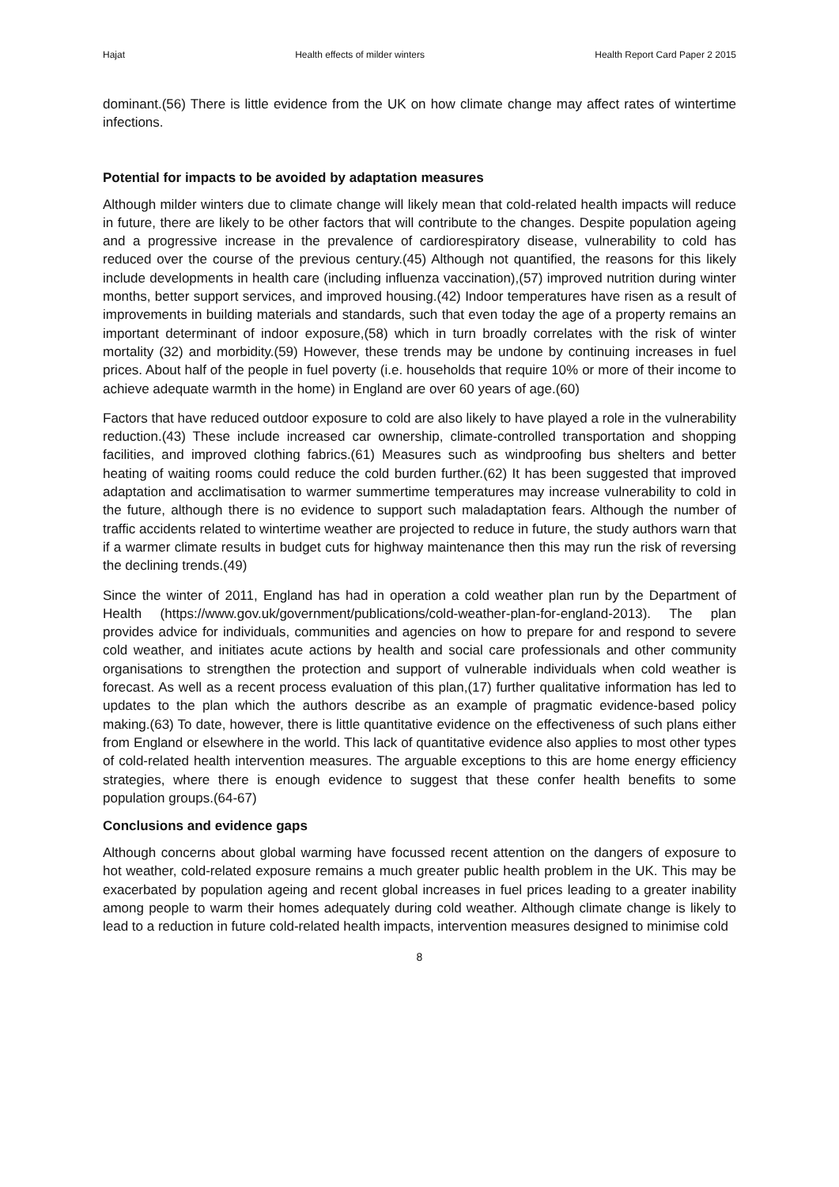Hajat Health effects of milder winters Health Report Card Paper 2 2015
dominant.(56) There is little evidence from the UK on how climate change may affect rates of wintertime infections.
Potential for impacts to be avoided by adaptation measures
Although milder winters due to climate change will likely mean that cold-related health impacts will reduce in future, there are likely to be other factors that will contribute to the changes. Despite population ageing and a progressive increase in the prevalence of cardiorespiratory disease, vulnerability to cold has reduced over the course of the previous century.(45) Although not quantified, the reasons for this likely include developments in health care (including influenza vaccination),(57) improved nutrition during winter months, better support services, and improved housing.(42) Indoor temperatures have risen as a result of improvements in building materials and standards, such that even today the age of a property remains an important determinant of indoor exposure,(58) which in turn broadly correlates with the risk of winter mortality (32) and morbidity.(59) However, these trends may be undone by continuing increases in fuel prices. About half of the people in fuel poverty (i.e. households that require 10% or more of their income to achieve adequate warmth in the home) in England are over 60 years of age.(60)
Factors that have reduced outdoor exposure to cold are also likely to have played a role in the vulnerability reduction.(43) These include increased car ownership, climate-controlled transportation and shopping facilities, and improved clothing fabrics.(61) Measures such as windproofing bus shelters and better heating of waiting rooms could reduce the cold burden further.(62) It has been suggested that improved adaptation and acclimatisation to warmer summertime temperatures may increase vulnerability to cold in the future, although there is no evidence to support such maladaptation fears. Although the number of traffic accidents related to wintertime weather are projected to reduce in future, the study authors warn that if a warmer climate results in budget cuts for highway maintenance then this may run the risk of reversing the declining trends.(49)
Since the winter of 2011, England has had in operation a cold weather plan run by the Department of Health (https://www.gov.uk/government/publications/cold-weather-plan-for-england-2013). The plan provides advice for individuals, communities and agencies on how to prepare for and respond to severe cold weather, and initiates acute actions by health and social care professionals and other community organisations to strengthen the protection and support of vulnerable individuals when cold weather is forecast. As well as a recent process evaluation of this plan,(17) further qualitative information has led to updates to the plan which the authors describe as an example of pragmatic evidence-based policy making.(63) To date, however, there is little quantitative evidence on the effectiveness of such plans either from England or elsewhere in the world. This lack of quantitative evidence also applies to most other types of cold-related health intervention measures. The arguable exceptions to this are home energy efficiency strategies, where there is enough evidence to suggest that these confer health benefits to some population groups.(64-67)
Conclusions and evidence gaps
Although concerns about global warming have focussed recent attention on the dangers of exposure to hot weather, cold-related exposure remains a much greater public health problem in the UK. This may be exacerbated by population ageing and recent global increases in fuel prices leading to a greater inability among people to warm their homes adequately during cold weather. Although climate change is likely to lead to a reduction in future cold-related health impacts, intervention measures designed to minimise cold
8